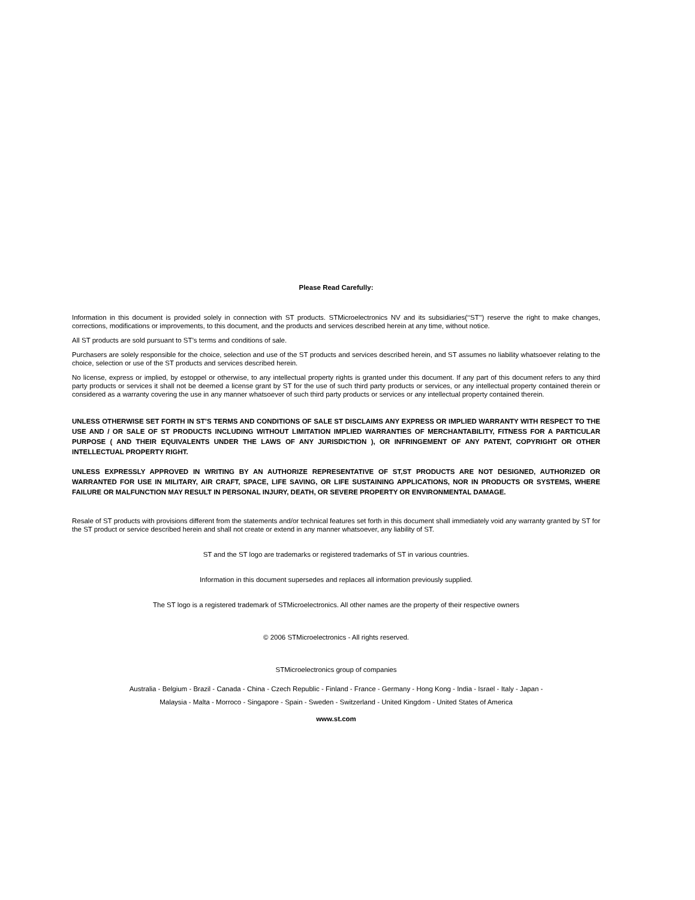Please Read Carefully:
Information in this document is provided solely in connection with ST products. STMicroelectronics NV and its subsidiaries(‘‘ST’’) reserve the right to make changes, corrections, modifications or improvements, to this document, and the products and services described herein at any time, without notice.
All ST products are sold pursuant to ST’s terms and conditions of sale.
Purchasers are solely responsible for the choice, selection and use of the ST products and services described herein, and ST assumes no liability whatsoever relating to the choice, selection or use of the ST products and services described herein.
No license, express or implied, by estoppel or otherwise, to any intellectual property rights is granted under this document. If any part of this document refers to any third party products or services it shall not be deemed a license grant by ST for the use of such third party products or services, or any intellectual property contained therein or considered as a warranty covering the use in any manner whatsoever of such third party products or services or any intellectual property contained therein.
UNLESS OTHERWISE SET FORTH IN ST’S TERMS AND CONDITIONS OF SALE ST DISCLAIMS ANY EXPRESS OR IMPLIED WARRANTY WITH RESPECT TO THE USE AND / OR SALE OF ST PRODUCTS INCLUDING WITHOUT LIMITATION IMPLIED WARRANTIES OF MERCHANTABILITY, FITNESS FOR A PARTICULAR PURPOSE ( AND THEIR EQUIVALENTS UNDER THE LAWS OF ANY JURISDICTION ), OR INFRINGEMENT OF ANY PATENT, COPYRIGHT OR OTHER INTELLECTUAL PROPERTY RIGHT.
UNLESS EXPRESSLY APPROVED IN WRITING BY AN AUTHORIZE REPRESENTATIVE OF ST,ST PRODUCTS ARE NOT DESIGNED, AUTHORIZED OR WARRANTED FOR USE IN MILITARY, AIR CRAFT, SPACE, LIFE SAVING, OR LIFE SUSTAINING APPLICATIONS, NOR IN PRODUCTS OR SYSTEMS, WHERE FAILURE OR MALFUNCTION MAY RESULT IN PERSONAL INJURY, DEATH, OR SEVERE PROPERTY OR ENVIRONMENTAL DAMAGE.
Resale of ST products with provisions different from the statements and/or technical features set forth in this document shall immediately void any warranty granted by ST for the ST product or service described herein and shall not create or extend in any manner whatsoever, any liability of ST.
ST and the ST logo are trademarks or registered trademarks of ST in various countries.
Information in this document supersedes and replaces all information previously supplied.
The ST logo is a registered trademark of STMicroelectronics. All other names are the property of their respective owners
© 2006 STMicroelectronics - All rights reserved.
STMicroelectronics group of companies
Australia - Belgium - Brazil - Canada - China - Czech Republic - Finland - France - Germany - Hong Kong - India - Israel - Italy - Japan -
Malaysia - Malta - Morroco - Singapore - Spain - Sweden - Switzerland - United Kingdom - United States of America
www.st.com